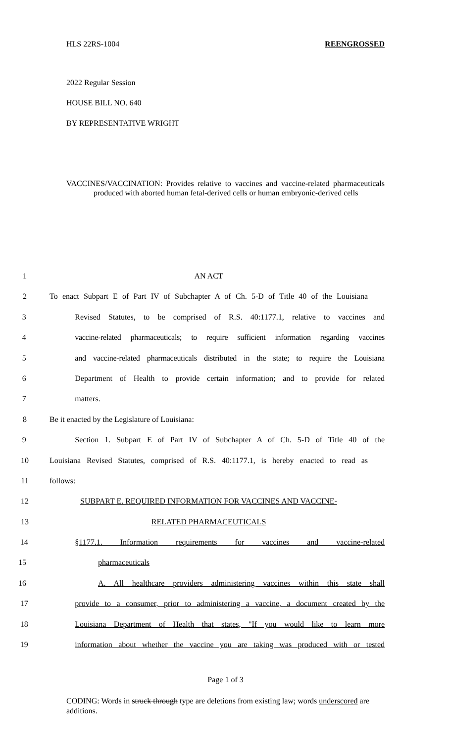HLS 22RS-1004 REENGROSSED
2022 Regular Session
HOUSE BILL NO. 640
BY REPRESENTATIVE WRIGHT
VACCINES/VACCINATION: Provides relative to vaccines and vaccine-related pharmaceuticals produced with aborted human fetal-derived cells or human embryonic-derived cells
1 AN ACT
2 To enact Subpart E of Part IV of Subchapter A of Ch. 5-D of Title 40 of the Louisiana
3 Revised Statutes, to be comprised of R.S. 40:1177.1, relative to vaccines and
4 vaccine-related pharmaceuticals; to require sufficient information regarding vaccines
5 and vaccine-related pharmaceuticals distributed in the state; to require the Louisiana
6 Department of Health to provide certain information; and to provide for related
7 matters.
8 Be it enacted by the Legislature of Louisiana:
9 Section 1. Subpart E of Part IV of Subchapter A of Ch. 5-D of Title 40 of the
10 Louisiana Revised Statutes, comprised of R.S. 40:1177.1, is hereby enacted to read as
11 follows:
12 SUBPART E. REQUIRED INFORMATION FOR VACCINES AND VACCINE-
13 RELATED PHARMACEUTICALS
14 §1177.1. Information requirements for vaccines and vaccine-related
15 pharmaceuticals
16 A. All healthcare providers administering vaccines within this state shall
17 provide to a consumer, prior to administering a vaccine, a document created by the
18 Louisiana Department of Health that states, "If you would like to learn more
19 information about whether the vaccine you are taking was produced with or tested
Page 1 of 3
CODING: Words in struck through type are deletions from existing law; words underscored are additions.